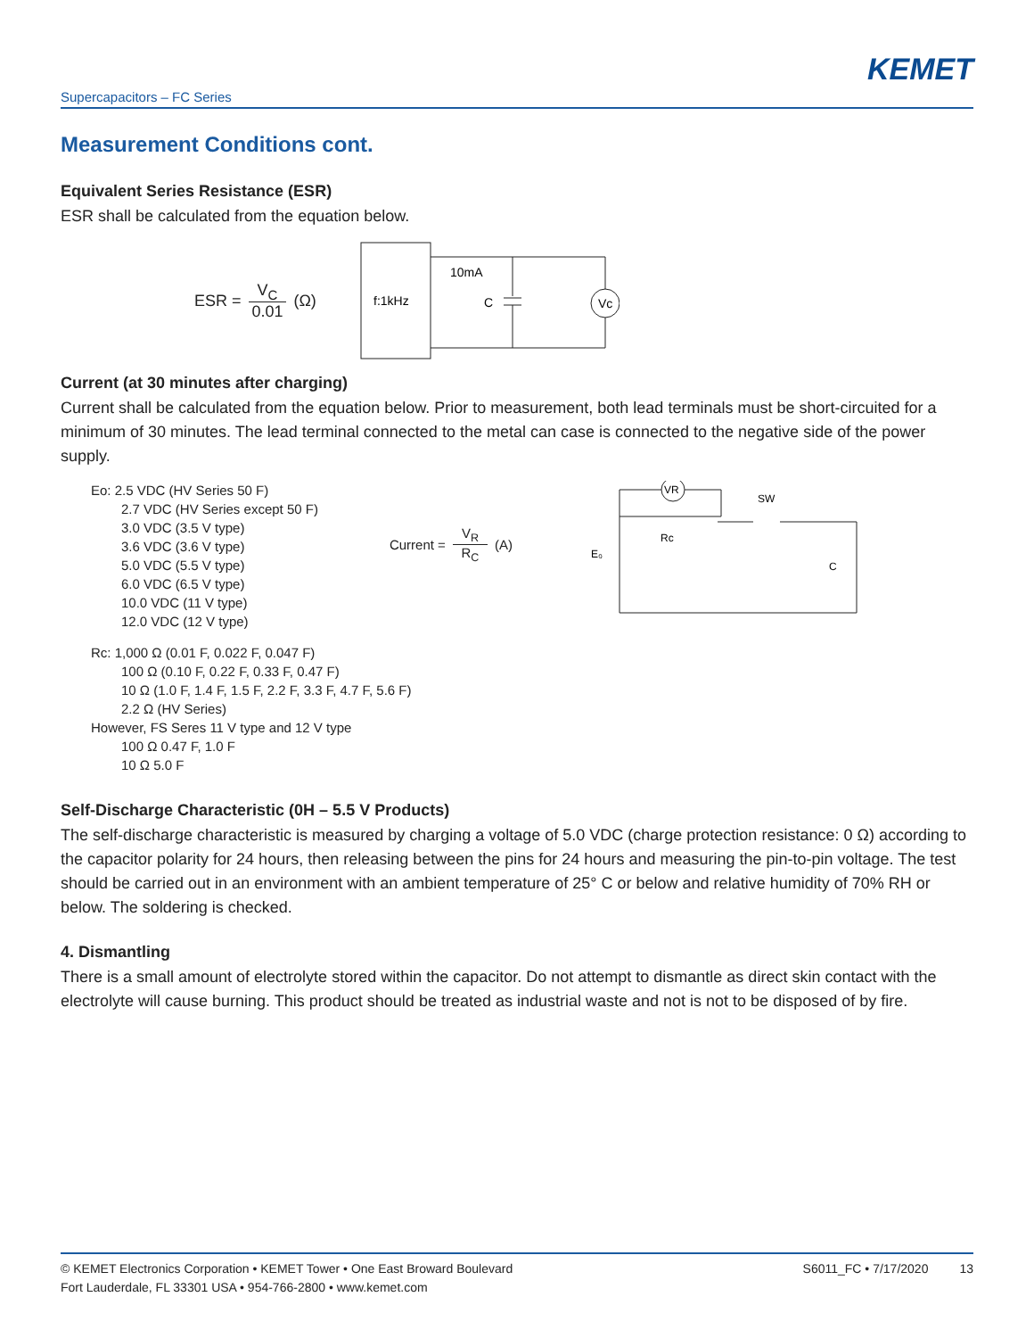KEMET
Supercapacitors – FC Series
Measurement Conditions cont.
Equivalent Series Resistance (ESR)
ESR shall be calculated from the equation below.
ESR = V<sub>C</sub> 0.01 (Ω)
f:1kHz
10mA
C
Vc
Current (at 30 minutes after charging)
Current shall be calculated from the equation below. Prior to measurement, both lead terminals must be short-circuited for a minimum of 30 minutes. The lead terminal connected to the metal can case is connected to the negative side of the power supply.
Eo: 2.5 VDC (HV Series 50 F)
2.7 VDC (HV Series except 50 F)
3.0 VDC (3.5 V type)
3.6 VDC (3.6 V type)
5.0 VDC (5.5 V type)
6.0 VDC (6.5 V type)
10.0 VDC (11 V type)
12.0 VDC (12 V type)
Current = V<sub>R</sub> R<sub>C</sub> (A)
VR
Rc
SW
E₀
C
Rc: 1,000 Ω (0.01 F, 0.022 F, 0.047 F)
100 Ω (0.10 F, 0.22 F, 0.33 F, 0.47 F)
10 Ω (1.0 F, 1.4 F, 1.5 F, 2.2 F, 3.3 F, 4.7 F, 5.6 F)
2.2 Ω (HV Series)
However, FS Seres 11 V type and 12 V type
100 Ω 0.47 F, 1.0 F
10 Ω 5.0 F
Self-Discharge Characteristic (0H – 5.5 V Products)
The self-discharge characteristic is measured by charging a voltage of 5.0 VDC (charge protection resistance: 0 Ω) according to the capacitor polarity for 24 hours, then releasing between the pins for 24 hours and measuring the pin-to-pin voltage. The test should be carried out in an environment with an ambient temperature of 25° C or below and relative humidity of 70% RH or below. The soldering is checked.
4. Dismantling
There is a small amount of electrolyte stored within the capacitor. Do not attempt to dismantle as direct skin contact with the electrolyte will cause burning. This product should be treated as industrial waste and not is not to be disposed of by fire.
© KEMET Electronics Corporation • KEMET Tower • One East Broward Boulevard
Fort Lauderdale, FL 33301 USA • 954-766-2800 • www.kemet.com
S6011_FC • 7/17/2020 13